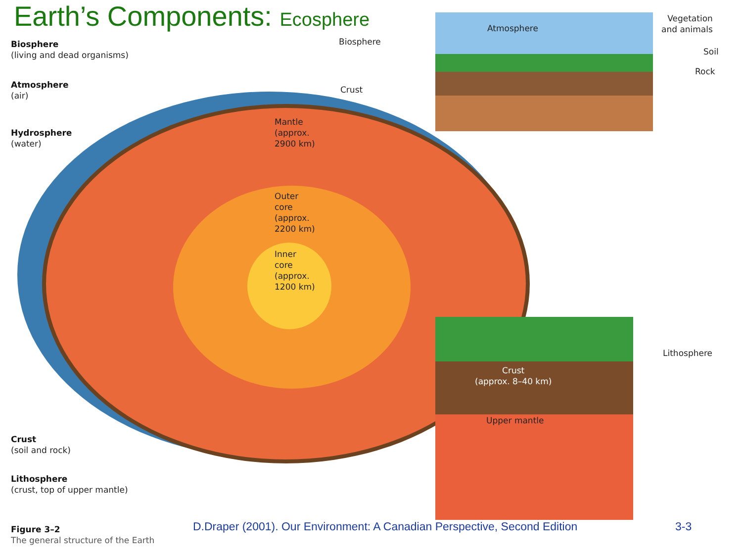Earth’s Components: Ecosphere
Biosphere
(living and dead organisms)
Atmosphere
(air)
Hydrosphere
(water)
Mantle
(approx.
2900 km)
Outer
core
(approx.
2200 km)
Inner
core
(approx.
1200 km)
Biosphere
Crust
Atmosphere
Vegetation
and animals
Soil
Rock
Lithosphere
Crust
(approx. 8–40 km)
Upper mantle
Crust
(soil and rock)
Lithosphere
(crust, top of upper mantle)
Figure 3–2
The general structure of the Earth
D.Draper (2001). Our Environment: A Canadian Perspective, Second Edition
3-3